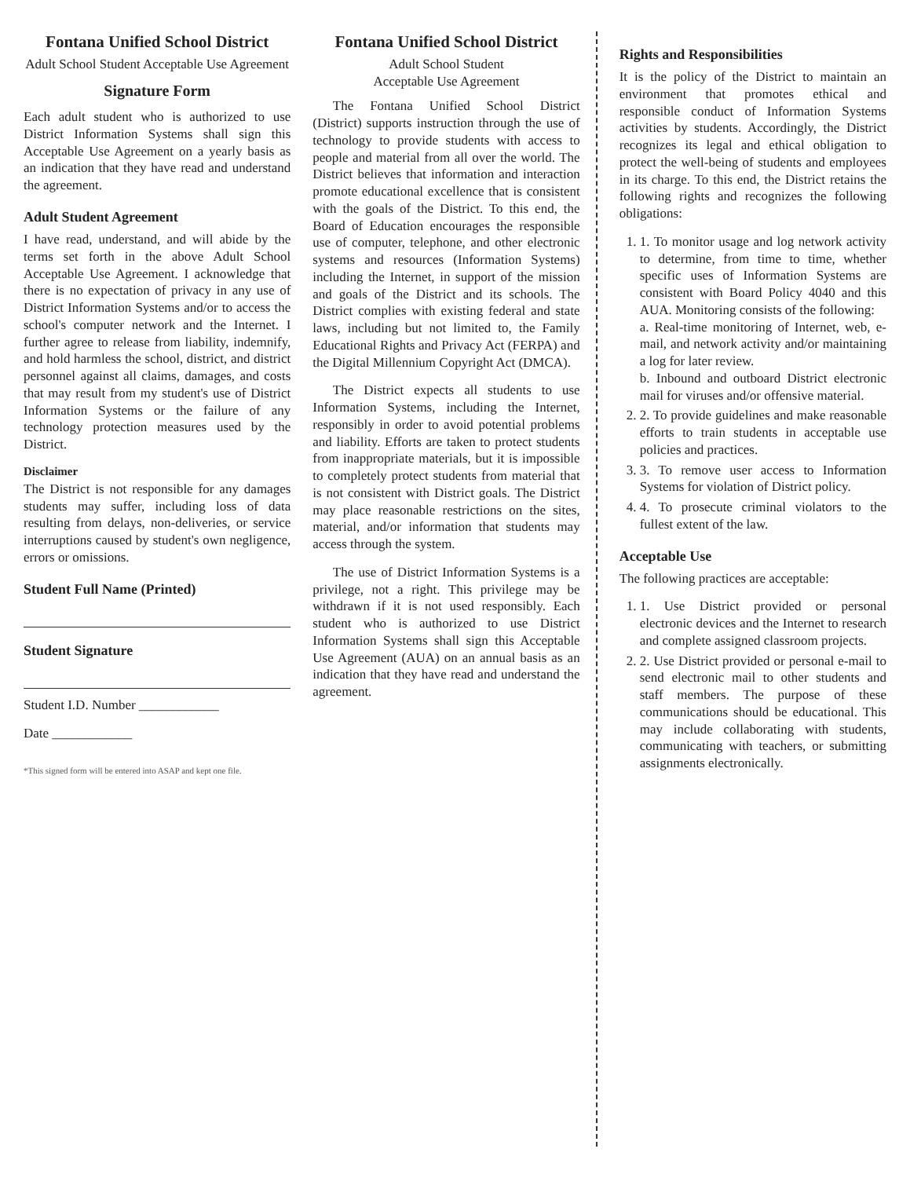Fontana Unified School District
Adult School Student Acceptable Use Agreement
Signature Form
Each adult student who is authorized to use District Information Systems shall sign this Acceptable Use Agreement on a yearly basis as an indication that they have read and understand the agreement.
Adult Student Agreement
I have read, understand, and will abide by the terms set forth in the above Adult School Acceptable Use Agreement. I acknowledge that there is no expectation of privacy in any use of District Information Systems and/or to access the school's computer network and the Internet. I further agree to release from liability, indemnify, and hold harmless the school, district, and district personnel against all claims, damages, and costs that may result from my student's use of District Information Systems or the failure of any technology protection measures used by the District.
Disclaimer
The District is not responsible for any damages students may suffer, including loss of data resulting from delays, non-deliveries, or service interruptions caused by student's own negligence, errors or omissions.
Student Full Name (Printed)
Student Signature
Student I.D. Number ____________
Date ____________
*This signed form will be entered into ASAP and kept one file.
Fontana Unified School District
Adult School Student
Acceptable Use Agreement
The Fontana Unified School District (District) supports instruction through the use of technology to provide students with access to people and material from all over the world. The District believes that information and interaction promote educational excellence that is consistent with the goals of the District. To this end, the Board of Education encourages the responsible use of computer, telephone, and other electronic systems and resources (Information Systems) including the Internet, in support of the mission and goals of the District and its schools. The District complies with existing federal and state laws, including but not limited to, the Family Educational Rights and Privacy Act (FERPA) and the Digital Millennium Copyright Act (DMCA).
The District expects all students to use Information Systems, including the Internet, responsibly in order to avoid potential problems and liability. Efforts are taken to protect students from inappropriate materials, but it is impossible to completely protect students from material that is not consistent with District goals. The District may place reasonable restrictions on the sites, material, and/or information that students may access through the system.
The use of District Information Systems is a privilege, not a right. This privilege may be withdrawn if it is not used responsibly. Each student who is authorized to use District Information Systems shall sign this Acceptable Use Agreement (AUA) on an annual basis as an indication that they have read and understand the agreement.
Rights and Responsibilities
It is the policy of the District to maintain an environment that promotes ethical and responsible conduct of Information Systems activities by students. Accordingly, the District recognizes its legal and ethical obligation to protect the well-being of students and employees in its charge. To this end, the District retains the following rights and recognizes the following obligations:
1. 1. To monitor usage and log network activity to determine, from time to time, whether specific uses of Information Systems are consistent with Board Policy 4040 and this AUA. Monitoring consists of the following:
a. Real-time monitoring of Internet, web, e-mail, and network activity and/or maintaining a log for later review.
b. Inbound and outboard District electronic mail for viruses and/or offensive material.
2. 2. To provide guidelines and make reasonable efforts to train students in acceptable use policies and practices.
3. 3. To remove user access to Information Systems for violation of District policy.
4. 4. To prosecute criminal violators to the fullest extent of the law.
Acceptable Use
The following practices are acceptable:
1. 1. Use District provided or personal electronic devices and the Internet to research and complete assigned classroom projects.
2. 2. Use District provided or personal e-mail to send electronic mail to other students and staff members. The purpose of these communications should be educational. This may include collaborating with students, communicating with teachers, or submitting assignments electronically.